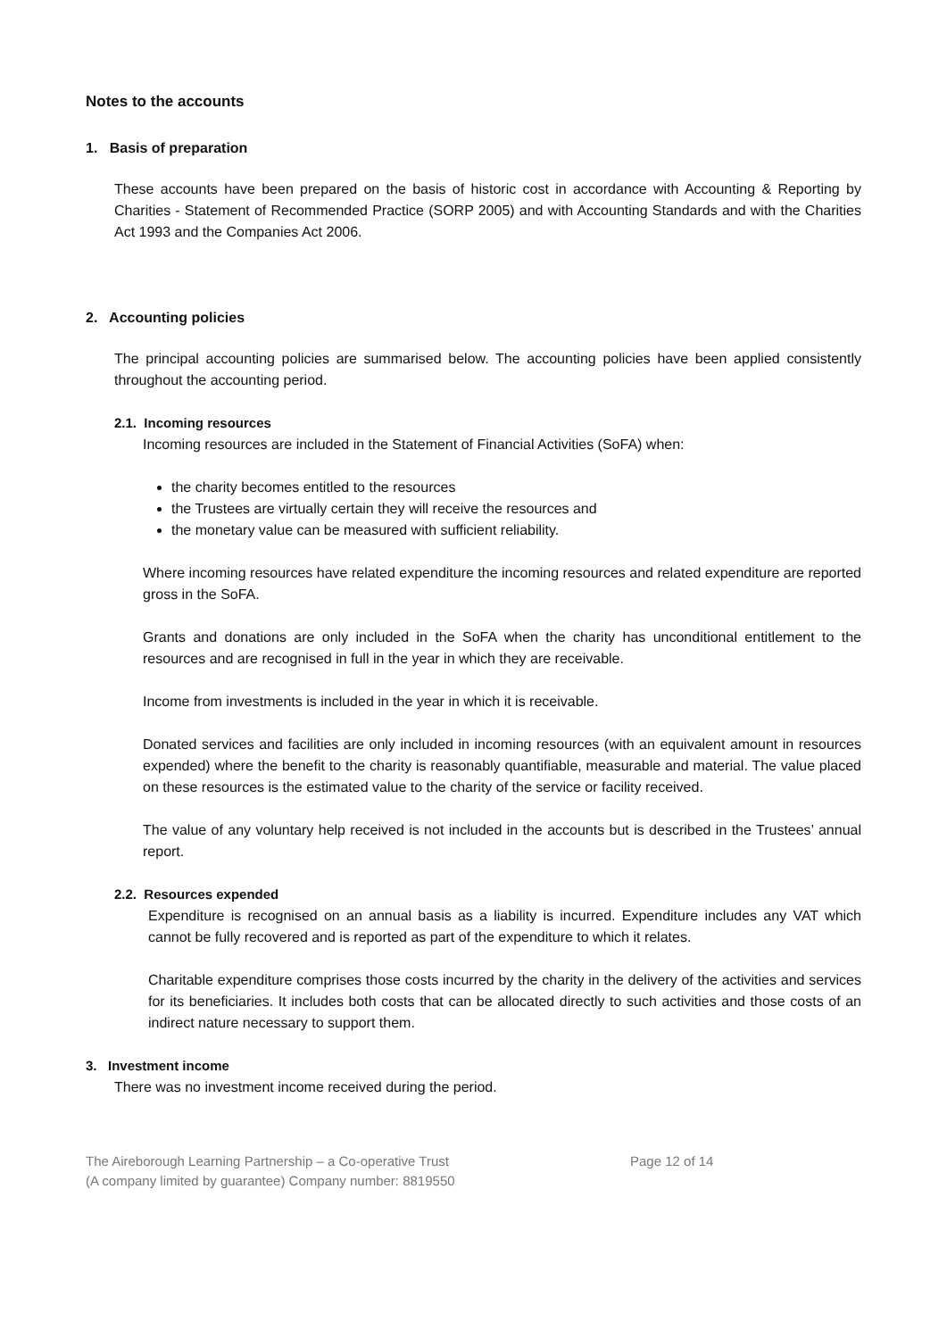Notes to the accounts
1. Basis of preparation
These accounts have been prepared on the basis of historic cost in accordance with Accounting & Reporting by Charities - Statement of Recommended Practice (SORP 2005) and with Accounting Standards and with the Charities Act 1993 and the Companies Act 2006.
2. Accounting policies
The principal accounting policies are summarised below. The accounting policies have been applied consistently throughout the accounting period.
2.1. Incoming resources
Incoming resources are included in the Statement of Financial Activities (SoFA) when:
the charity becomes entitled to the resources
the Trustees are virtually certain they will receive the resources and
the monetary value can be measured with sufficient reliability.
Where incoming resources have related expenditure the incoming resources and related expenditure are reported gross in the SoFA.
Grants and donations are only included in the SoFA when the charity has unconditional entitlement to the resources and are recognised in full in the year in which they are receivable.
Income from investments is included in the year in which it is receivable.
Donated services and facilities are only included in incoming resources (with an equivalent amount in resources expended) where the benefit to the charity is reasonably quantifiable, measurable and material. The value placed on these resources is the estimated value to the charity of the service or facility received.
The value of any voluntary help received is not included in the accounts but is described in the Trustees’ annual report.
2.2. Resources expended
Expenditure is recognised on an annual basis as a liability is incurred. Expenditure includes any VAT which cannot be fully recovered and is reported as part of the expenditure to which it relates.
Charitable expenditure comprises those costs incurred by the charity in the delivery of the activities and services for its beneficiaries. It includes both costs that can be allocated directly to such activities and those costs of an indirect nature necessary to support them.
3. Investment income
There was no investment income received during the period.
The Aireborough Learning Partnership – a Co-operative Trust Page 12 of 14
(A company limited by guarantee) Company number: 8819550